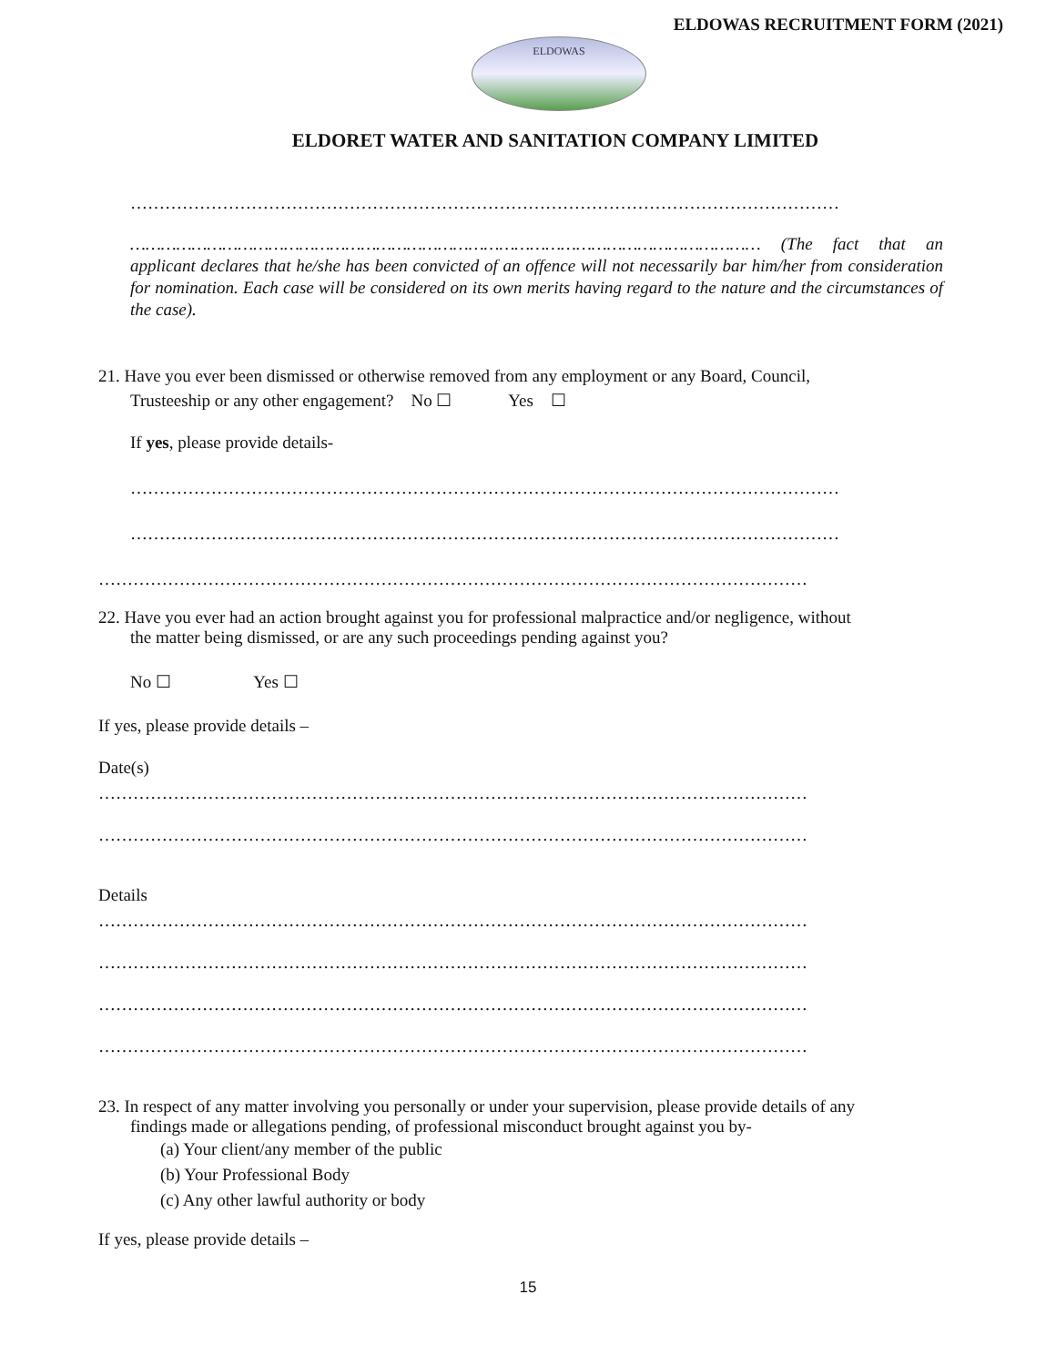ELDOWAS RECRUITMENT FORM (2021)
ELDOWAS
ELDORET WATER AND SANITATION COMPANY LIMITED
……………………………………………………………………………………………………………
…………………………………………………………………………………………………………… (The fact that an applicant declares that he/she has been convicted of an offence will not necessarily bar him/her from consideration for nomination. Each case will be considered on its own merits having regard to the nature and the circumstances of the case).
21. Have you ever been dismissed or otherwise removed from any employment or any Board, Council,
Trusteeship or any other engagement? No ☐ Yes ☐
If yes, please provide details-
……………………………………………………………………………………………………………
……………………………………………………………………………………………………………
……………………………………………………………………………………………………………
22. Have you ever had an action brought against you for professional malpractice and/or negligence, without
the matter being dismissed, or are any such proceedings pending against you?
No ☐ Yes ☐
If yes, please provide details –
Date(s)
……………………………………………………………………………………………………………
……………………………………………………………………………………………………………
Details
……………………………………………………………………………………………………………
……………………………………………………………………………………………………………
……………………………………………………………………………………………………………
……………………………………………………………………………………………………………
23. In respect of any matter involving you personally or under your supervision, please provide details of any
findings made or allegations pending, of professional misconduct brought against you by-
(a) Your client/any member of the public
(b) Your Professional Body
(c) Any other lawful authority or body
If yes, please provide details –
15